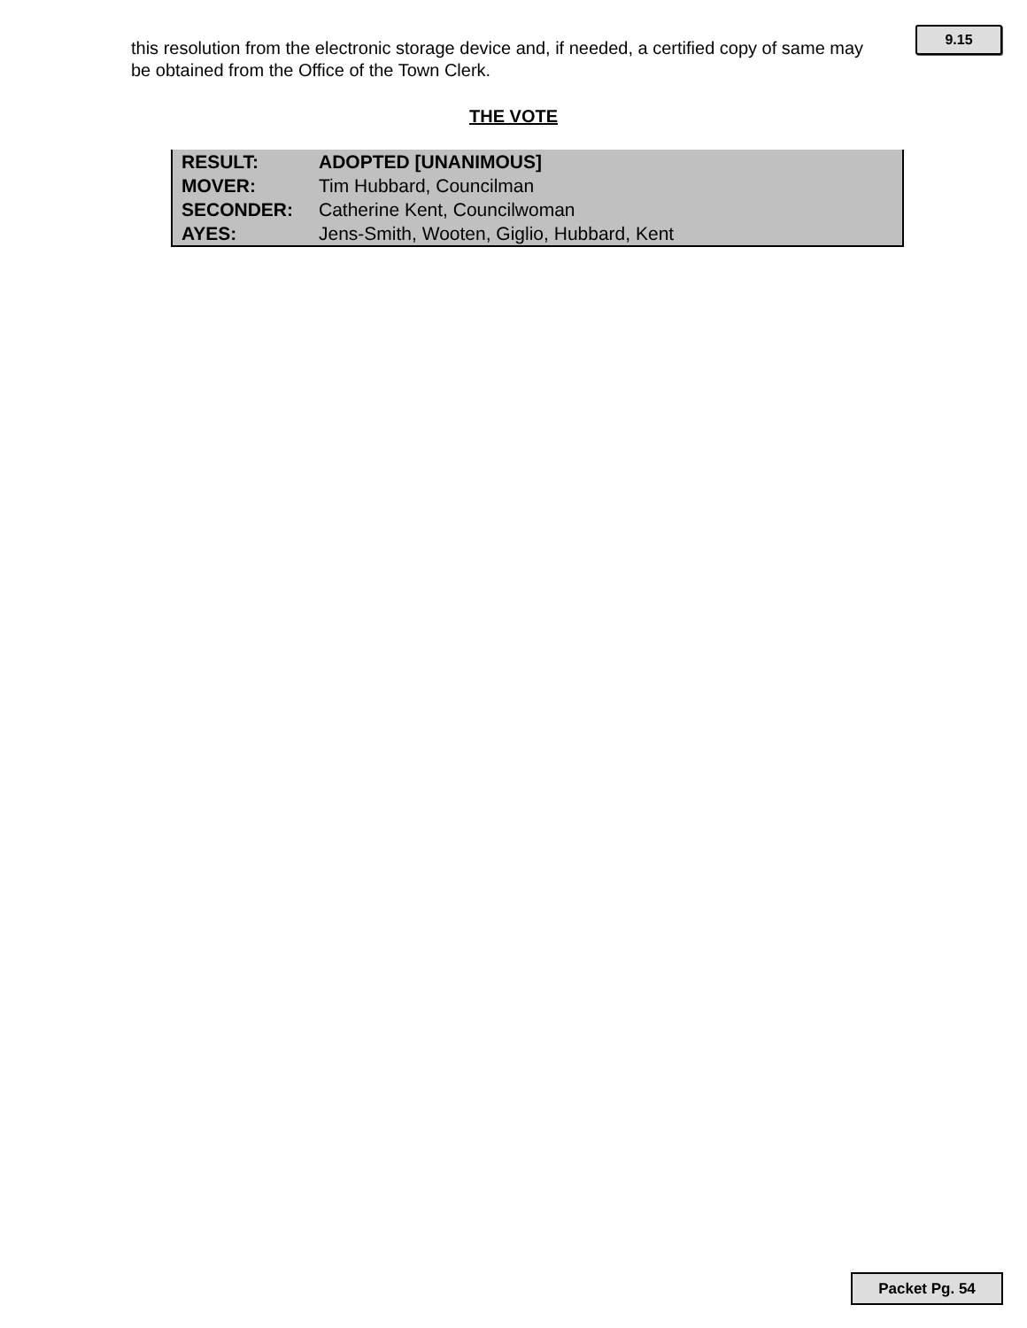this resolution from the electronic storage device and, if needed, a certified copy of same may be obtained from the Office of the Town Clerk.
9.15
THE VOTE
| RESULT: | ADOPTED [UNANIMOUS] |
| MOVER: | Tim Hubbard, Councilman |
| SECONDER: | Catherine Kent, Councilwoman |
| AYES: | Jens-Smith, Wooten, Giglio, Hubbard, Kent |
Packet Pg. 54